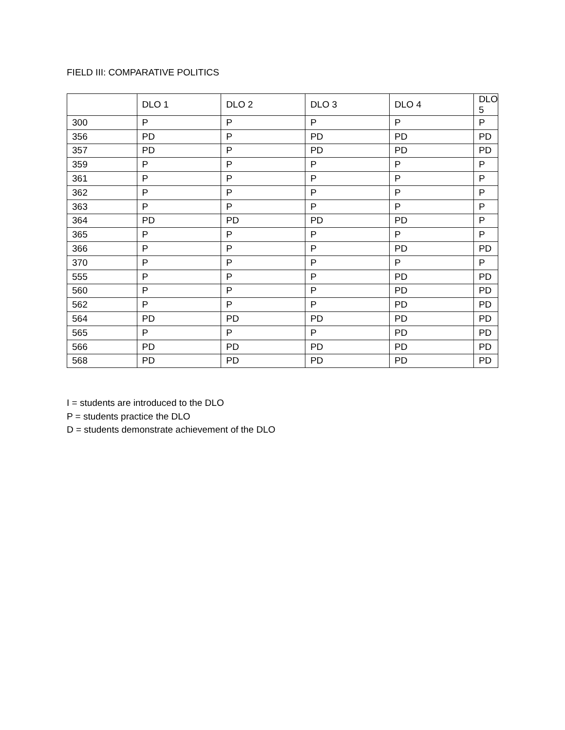FIELD III: COMPARATIVE POLITICS
| | DLO 1 | DLO 2 | DLO 3 | DLO 4 | DLO 5 |
| --- | --- | --- | --- | --- | --- |
| 300 | P | P | P | P | P |
| 356 | PD | P | PD | PD | PD |
| 357 | PD | P | PD | PD | PD |
| 359 | P | P | P | P | P |
| 361 | P | P | P | P | P |
| 362 | P | P | P | P | P |
| 363 | P | P | P | P | P |
| 364 | PD | PD | PD | PD | P |
| 365 | P | P | P | P | P |
| 366 | P | P | P | PD | PD |
| 370 | P | P | P | P | P |
| 555 | P | P | P | PD | PD |
| 560 | P | P | P | PD | PD |
| 562 | P | P | P | PD | PD |
| 564 | PD | PD | PD | PD | PD |
| 565 | P | P | P | PD | PD |
| 566 | PD | PD | PD | PD | PD |
| 568 | PD | PD | PD | PD | PD |
I = students are introduced to the DLO
P = students practice the DLO
D = students demonstrate achievement of the DLO